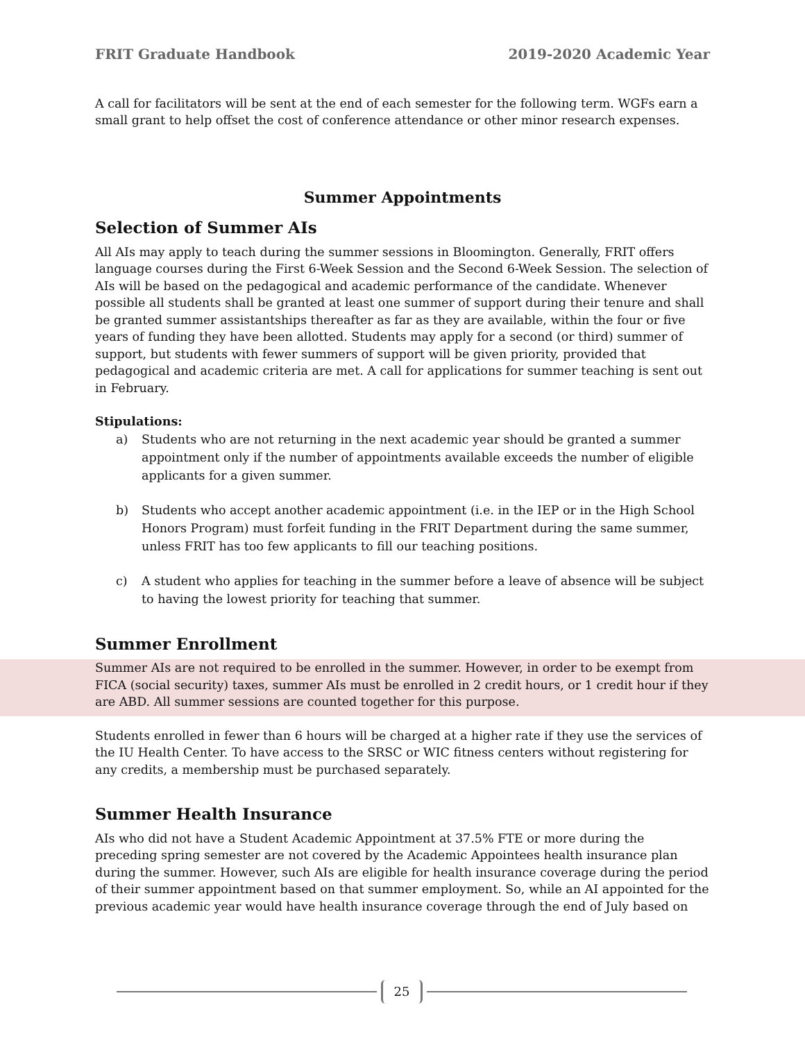FRIT Graduate Handbook 2019-2020 Academic Year
A call for facilitators will be sent at the end of each semester for the following term. WGFs earn a small grant to help offset the cost of conference attendance or other minor research expenses.
Summer Appointments
Selection of Summer AIs
All AIs may apply to teach during the summer sessions in Bloomington. Generally, FRIT offers language courses during the First 6-Week Session and the Second 6-Week Session. The selection of AIs will be based on the pedagogical and academic performance of the candidate. Whenever possible all students shall be granted at least one summer of support during their tenure and shall be granted summer assistantships thereafter as far as they are available, within the four or five years of funding they have been allotted. Students may apply for a second (or third) summer of support, but students with fewer summers of support will be given priority, provided that pedagogical and academic criteria are met. A call for applications for summer teaching is sent out in February.
Stipulations:
a) Students who are not returning in the next academic year should be granted a summer appointment only if the number of appointments available exceeds the number of eligible applicants for a given summer.
b) Students who accept another academic appointment (i.e. in the IEP or in the High School Honors Program) must forfeit funding in the FRIT Department during the same summer, unless FRIT has too few applicants to fill our teaching positions.
c) A student who applies for teaching in the summer before a leave of absence will be subject to having the lowest priority for teaching that summer.
Summer Enrollment
Summer AIs are not required to be enrolled in the summer. However, in order to be exempt from FICA (social security) taxes, summer AIs must be enrolled in 2 credit hours, or 1 credit hour if they are ABD. All summer sessions are counted together for this purpose.
Students enrolled in fewer than 6 hours will be charged at a higher rate if they use the services of the IU Health Center. To have access to the SRSC or WIC fitness centers without registering for any credits, a membership must be purchased separately.
Summer Health Insurance
AIs who did not have a Student Academic Appointment at 37.5% FTE or more during the preceding spring semester are not covered by the Academic Appointees health insurance plan during the summer. However, such AIs are eligible for health insurance coverage during the period of their summer appointment based on that summer employment. So, while an AI appointed for the previous academic year would have health insurance coverage through the end of July based on
25